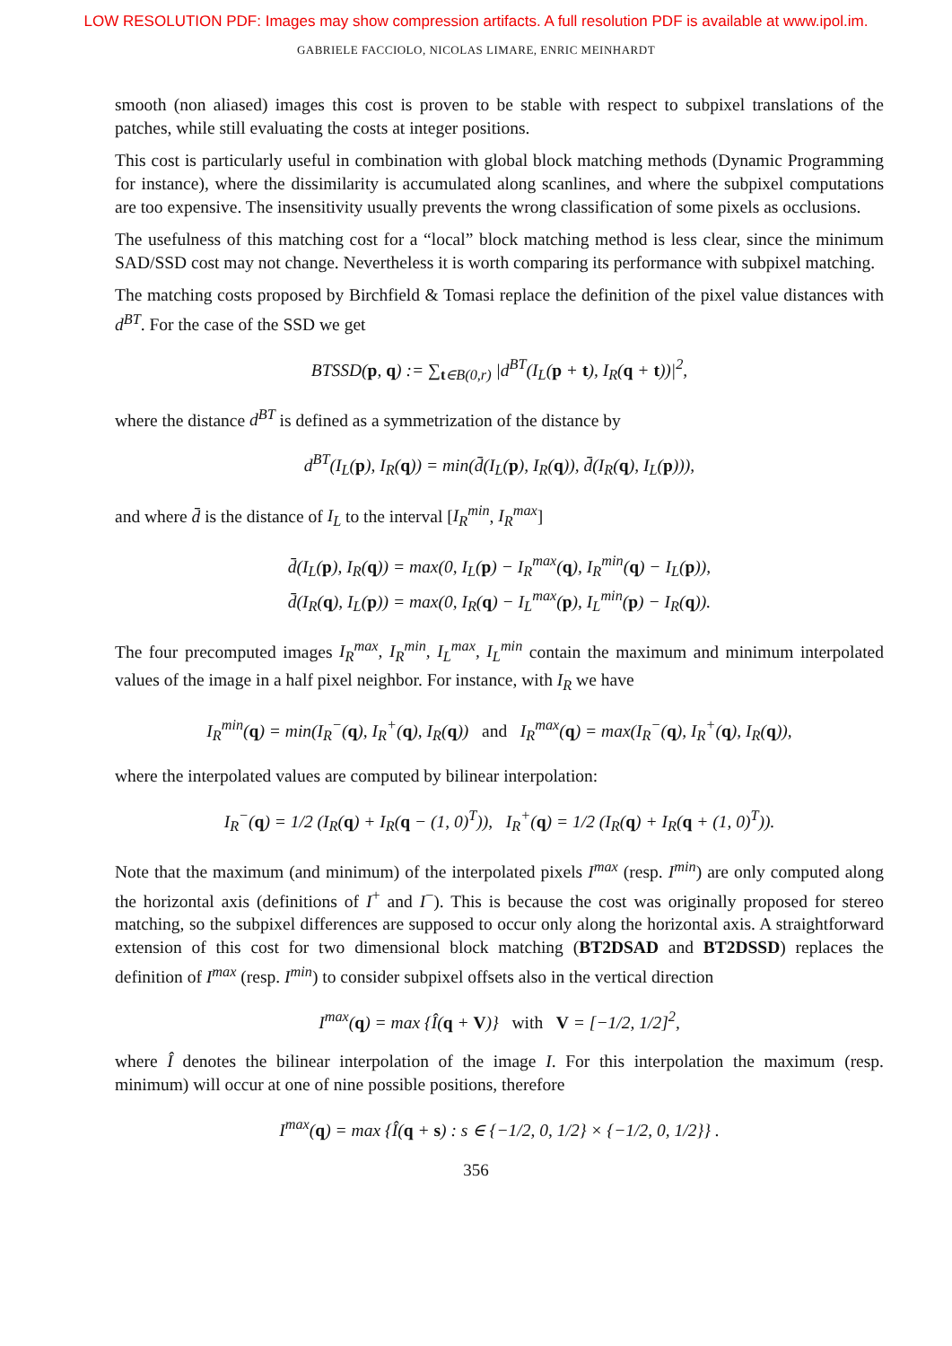LOW RESOLUTION PDF: Images may show compression artifacts. A full resolution PDF is available at www.ipol.im.
GABRIELE FACCIOLO, NICOLAS LIMARE, ENRIC MEINHARDT
smooth (non aliased) images this cost is proven to be stable with respect to subpixel translations of the patches, while still evaluating the costs at integer positions.
This cost is particularly useful in combination with global block matching methods (Dynamic Programming for instance), where the dissimilarity is accumulated along scanlines, and where the subpixel computations are too expensive. The insensitivity usually prevents the wrong classification of some pixels as occlusions.
The usefulness of this matching cost for a “local” block matching method is less clear, since the minimum SAD/SSD cost may not change. Nevertheless it is worth comparing its performance with subpixel matching.
The matching costs proposed by Birchfield & Tomasi replace the definition of the pixel value distances with d<sup>BT</sup>. For the case of the SSD we get
BTSSD(p, q) := ∑<sub>t∈B(0,r)</sub> |d<sup>BT</sup>(I<sub>L</sub>(p + t), I<sub>R</sub>(q + t))|<sup>2</sup>,
where the distance d<sup>BT</sup> is defined as a symmetrization of the distance by
d<sup>BT</sup>(I<sub>L</sub>(p), I<sub>R</sub>(q)) = min(d̄(I<sub>L</sub>(p), I<sub>R</sub>(q)), d̄(I<sub>R</sub>(q), I<sub>L</sub>(p))),
and where d̄ is the distance of I<sub>L</sub> to the interval [I<sub>R</sub><sup>min</sup>, I<sub>R</sub><sup>max</sup>]
d̄(I<sub>L</sub>(p), I<sub>R</sub>(q)) = max(0, I<sub>L</sub>(p) − I<sub>R</sub><sup>max</sup>(q), I<sub>R</sub><sup>min</sup>(q) − I<sub>L</sub>(p)),
d̄(I<sub>R</sub>(q), I<sub>L</sub>(p)) = max(0, I<sub>R</sub>(q) − I<sub>L</sub><sup>max</sup>(p), I<sub>L</sub><sup>min</sup>(p) − I<sub>R</sub>(q)).
The four precomputed images I<sub>R</sub><sup>max</sup>, I<sub>R</sub><sup>min</sup>, I<sub>L</sub><sup>max</sup>, I<sub>L</sub><sup>min</sup> contain the maximum and minimum interpolated values of the image in a half pixel neighbor. For instance, with I<sub>R</sub> we have
I<sub>R</sub><sup>min</sup>(q) = min(I<sub>R</sub><sup>−</sup>(q), I<sub>R</sub><sup>+</sup>(q), I<sub>R</sub>(q)) and I<sub>R</sub><sup>max</sup>(q) = max(I<sub>R</sub><sup>−</sup>(q), I<sub>R</sub><sup>+</sup>(q), I<sub>R</sub>(q)),
where the interpolated values are computed by bilinear interpolation:
I<sub>R</sub><sup>−</sup>(q) = 1/2 (I<sub>R</sub>(q) + I<sub>R</sub>(q − (1, 0)<sup>T</sup>)), I<sub>R</sub><sup>+</sup>(q) = 1/2 (I<sub>R</sub>(q) + I<sub>R</sub>(q + (1, 0)<sup>T</sup>)).
Note that the maximum (and minimum) of the interpolated pixels I<sup>max</sup> (resp. I<sup>min</sup>) are only computed along the horizontal axis (definitions of I<sup>+</sup> and I<sup>−</sup>). This is because the cost was originally proposed for stereo matching, so the subpixel differences are supposed to occur only along the horizontal axis. A straightforward extension of this cost for two dimensional block matching (BT2DSAD and BT2DSSD) replaces the definition of I<sup>max</sup> (resp. I<sup>min</sup>) to consider subpixel offsets also in the vertical direction
I<sup>max</sup>(q) = max {Î(q + V)} with V = [−1/2, 1/2]<sup>2</sup>,
where Î denotes the bilinear interpolation of the image I. For this interpolation the maximum (resp. minimum) will occur at one of nine possible positions, therefore
I<sup>max</sup>(q) = max {Î(q + s) : s ∈ {−1/2, 0, 1/2} × {−1/2, 0, 1/2}} .
356